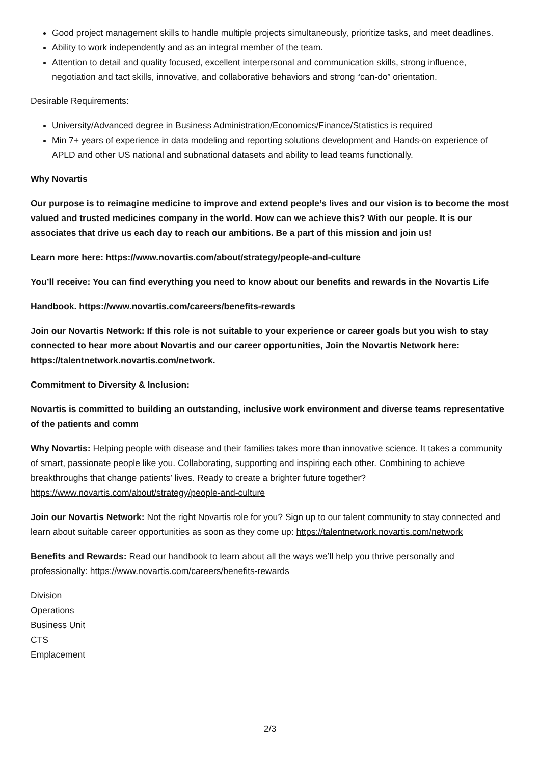Good project management skills to handle multiple projects simultaneously, prioritize tasks, and meet deadlines.
Ability to work independently and as an integral member of the team.
Attention to detail and quality focused, excellent interpersonal and communication skills, strong influence, negotiation and tact skills, innovative, and collaborative behaviors and strong “can-do” orientation.
Desirable Requirements:
University/Advanced degree in Business Administration/Economics/Finance/Statistics is required
Min 7+ years of experience in data modeling and reporting solutions development and Hands-on experience of APLD and other US national and subnational datasets and ability to lead teams functionally.
Why Novartis
Our purpose is to reimagine medicine to improve and extend people’s lives and our vision is to become the most valued and trusted medicines company in the world. How can we achieve this? With our people. It is our associates that drive us each day to reach our ambitions. Be a part of this mission and join us!
Learn more here: https://www.novartis.com/about/strategy/people-and-culture
You’ll receive: You can find everything you need to know about our benefits and rewards in the Novartis Life
Handbook. https://www.novartis.com/careers/benefits-rewards
Join our Novartis Network: If this role is not suitable to your experience or career goals but you wish to stay connected to hear more about Novartis and our career opportunities, Join the Novartis Network here: https://talentnetwork.novartis.com/network.
Commitment to Diversity & Inclusion:
Novartis is committed to building an outstanding, inclusive work environment and diverse teams representative of the patients and comm
Why Novartis: Helping people with disease and their families takes more than innovative science. It takes a community of smart, passionate people like you. Collaborating, supporting and inspiring each other. Combining to achieve breakthroughs that change patients’ lives. Ready to create a brighter future together? https://www.novartis.com/about/strategy/people-and-culture
Join our Novartis Network: Not the right Novartis role for you? Sign up to our talent community to stay connected and learn about suitable career opportunities as soon as they come up: https://talentnetwork.novartis.com/network
Benefits and Rewards: Read our handbook to learn about all the ways we’ll help you thrive personally and professionally: https://www.novartis.com/careers/benefits-rewards
Division
Operations
Business Unit
CTS
Emplacement
2/3